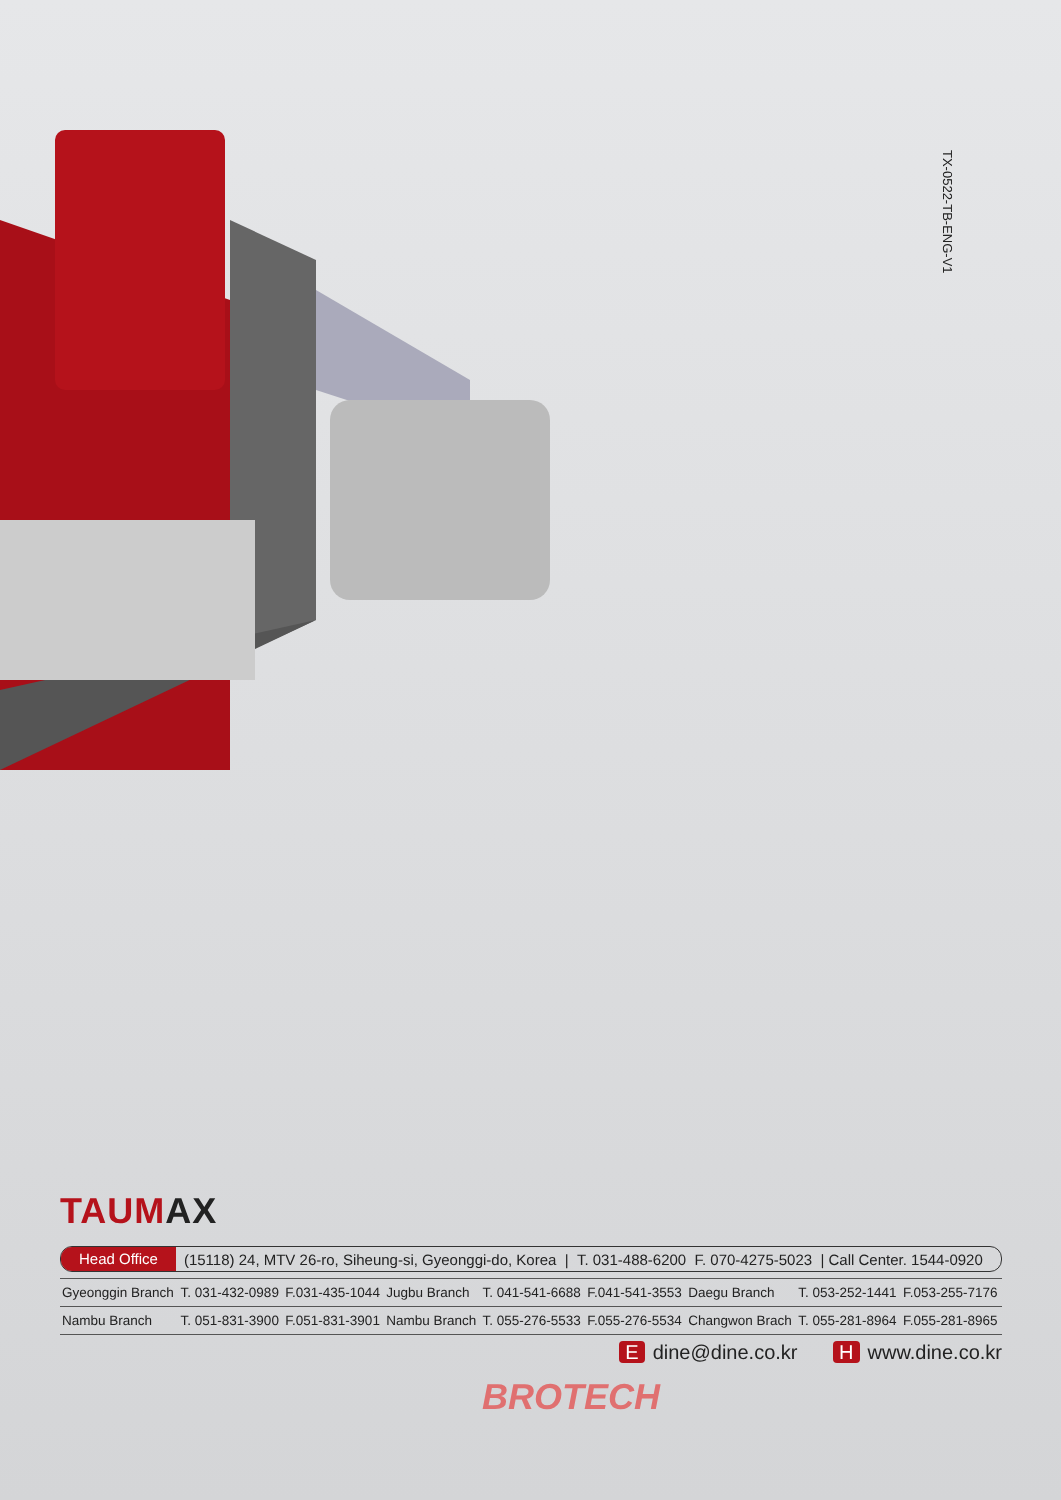TX-0522-TB-ENG-V1
TAUMAX
Head Office
(15118) 24, MTV 26-ro, Siheung-si, Gyeonggi-do, Korea | T. 031-488-6200 F. 070-4275-5023 | Call Center. 1544-0920
| Gyeonggin Branch | T. 031-432-0989 | F.031-435-1044 | Jugbu Branch | T. 041-541-6688 | F.041-541-3553 | Daegu Branch | T. 053-252-1441 | F.053-255-7176 |
| Nambu Branch | T. 051-831-3900 | F.051-831-3901 | Nambu Branch | T. 055-276-5533 | F.055-276-5534 | Changwon Brach | T. 055-281-8964 | F.055-281-8965 |
Edine@dine.co.kr H www.dine.co.kr
BROTECH